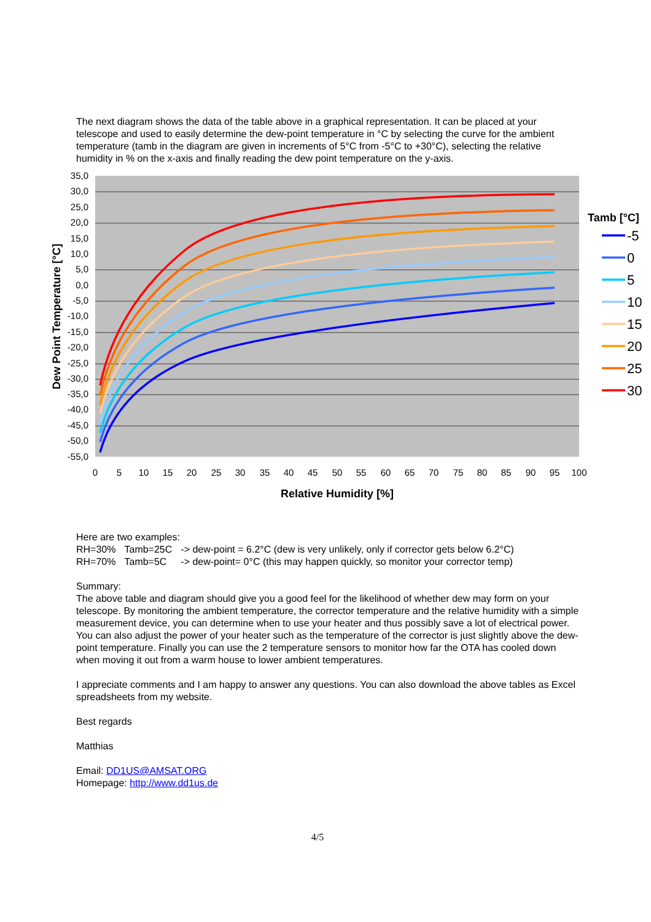The next diagram shows the data of the table above in a graphical representation. It can be placed at your telescope and used to easily determine the dew-point temperature in °C by selecting the curve for the ambient temperature (tamb in the diagram are given in increments of 5°C from -5°C to +30°C), selecting the relative humidity in % on the x-axis and finally reading the dew point temperature on the y-axis.
35,0
30,0
25,0
20,0
15,0
10,0
5,0
0,0
-5,0
-10,0
-15,0
-20,0
-25,0
-30,0
-35,0
-40,0
-45,0
-50,0
-55,0
0
5
10
15
20
25
30
35
40
45
50
55
60
65
70
75
80
85
90
95
100
Relative Humidity [%]
Dew Point Temperature [°C]
Tamb [°C]
-5
0
5
10
15
20
25
30
Here are two examples:
| RH=30% | Tamb=25C | -> dew-point = 6.2°C (dew is very unlikely, only if corrector gets below 6.2°C) |
| RH=70% | Tamb=5C | -> dew-point= 0°C (this may happen quickly, so monitor your corrector temp) |
Summary:
The above table and diagram should give you a good feel for the likelihood of whether dew may form on your telescope. By monitoring the ambient temperature, the corrector temperature and the relative humidity with a simple measurement device, you can determine when to use your heater and thus possibly save a lot of electrical power. You can also adjust the power of your heater such as the temperature of the corrector is just slightly above the dew-point temperature. Finally you can use the 2 temperature sensors to monitor how far the OTA has cooled down when moving it out from a warm house to lower ambient temperatures.
I appreciate comments and I am happy to answer any questions. You can also download the above tables as Excel spreadsheets from my website.
Best regards
Matthias
Email: DD1US@AMSAT.ORG
Homepage: http://www.dd1us.de
4/5